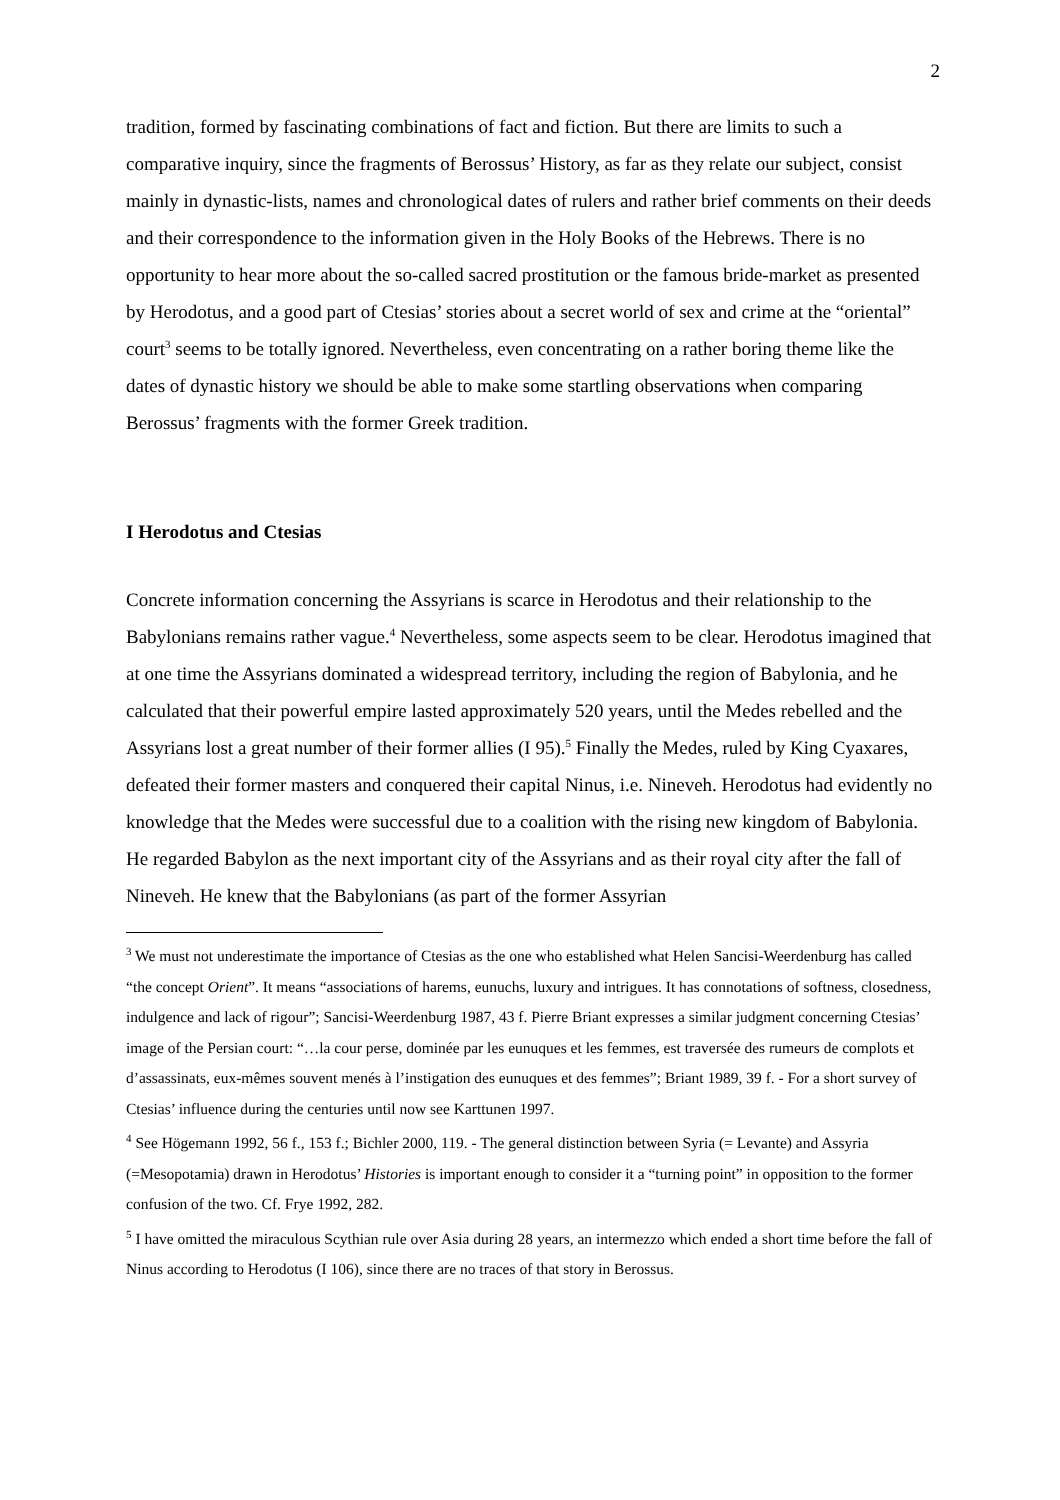2
tradition, formed by fascinating combinations of fact and fiction. But there are limits to such a comparative inquiry, since the fragments of Berossus’ History, as far as they relate our subject, consist mainly in dynastic-lists, names and chronological dates of rulers and rather brief comments on their deeds and their correspondence to the information given in the Holy Books of the Hebrews. There is no opportunity to hear more about the so-called sacred prostitution or the famous bride-market as presented by Herodotus, and a good part of Ctesias’ stories about a secret world of sex and crime at the “oriental” court<sup>3</sup> seems to be totally ignored. Nevertheless, even concentrating on a rather boring theme like the dates of dynastic history we should be able to make some startling observations when comparing Berossus’ fragments with the former Greek tradition.
I Herodotus and Ctesias
Concrete information concerning the Assyrians is scarce in Herodotus and their relationship to the Babylonians remains rather vague.<sup>4</sup> Nevertheless, some aspects seem to be clear. Herodotus imagined that at one time the Assyrians dominated a widespread territory, including the region of Babylonia, and he calculated that their powerful empire lasted approximately 520 years, until the Medes rebelled and the Assyrians lost a great number of their former allies (I 95).<sup>5</sup> Finally the Medes, ruled by King Cyaxares, defeated their former masters and conquered their capital Ninus, i.e. Nineveh. Herodotus had evidently no knowledge that the Medes were successful due to a coalition with the rising new kingdom of Babylonia. He regarded Babylon as the next important city of the Assyrians and as their royal city after the fall of Nineveh. He knew that the Babylonians (as part of the former Assyrian
<sup>3</sup> We must not underestimate the importance of Ctesias as the one who established what Helen Sancisi-Weerdenburg has called “the concept Orient”. It means “associations of harems, eunuchs, luxury and intrigues. It has connotations of softness, closedness, indulgence and lack of rigour”; Sancisi-Weerdenburg 1987, 43 f. Pierre Briant expresses a similar judgment concerning Ctesias’ image of the Persian court: “…la cour perse, dominée par les eunuques et les femmes, est traversée des rumeurs de complots et d’assassinats, eux-mêmes souvent menés à l’instigation des eunuques et des femmes”; Briant 1989, 39 f. - For a short survey of Ctesias’ influence during the centuries until now see Karttunen 1997.
<sup>4</sup> See Högemann 1992, 56 f., 153 f.; Bichler 2000, 119. - The general distinction between Syria (= Levante) and Assyria (=Mesopotamia) drawn in Herodotus’ Histories is important enough to consider it a “turning point” in opposition to the former confusion of the two. Cf. Frye 1992, 282.
<sup>5</sup> I have omitted the miraculous Scythian rule over Asia during 28 years, an intermezzo which ended a short time before the fall of Ninus according to Herodotus (I 106), since there are no traces of that story in Berossus.